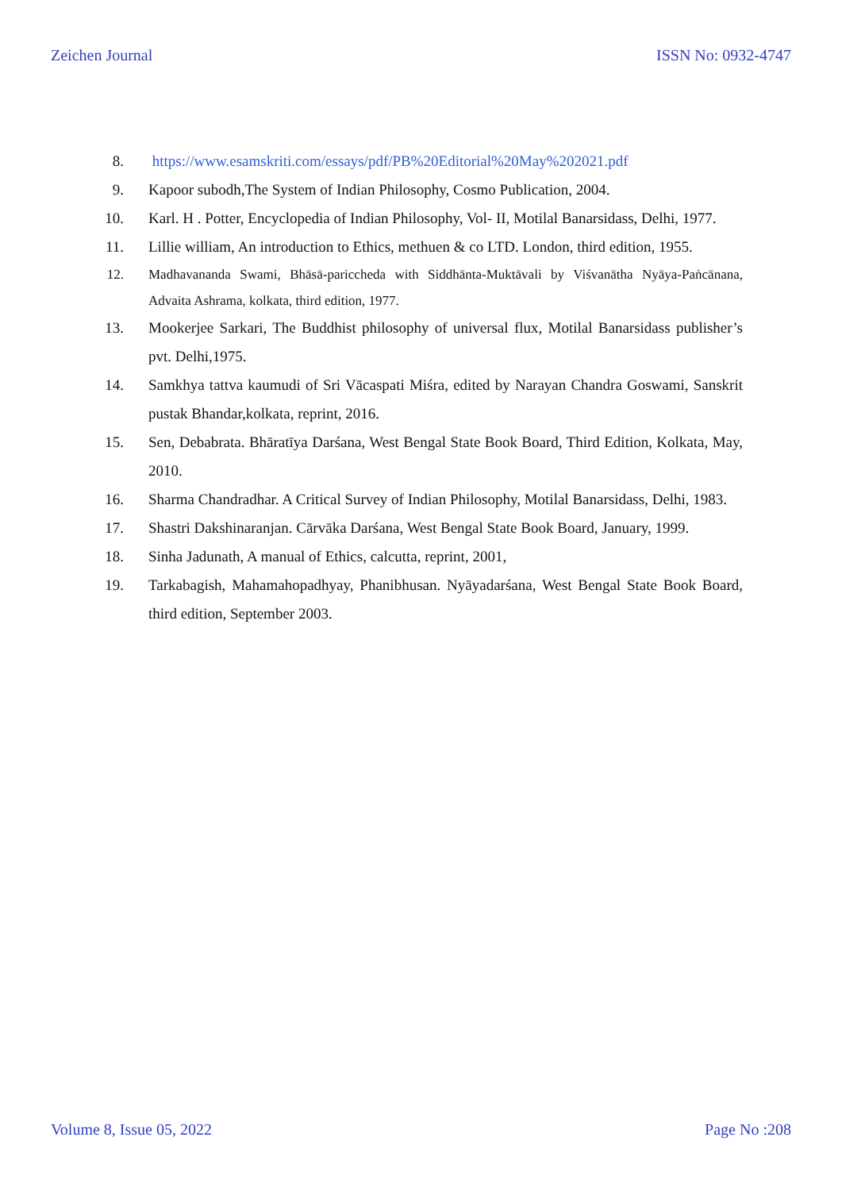Zeichen Journal ISSN No: 0932-4747
8. https://www.esamskriti.com/essays/pdf/PB%20Editorial%20May%202021.pdf
9. Kapoor subodh,The System of Indian Philosophy, Cosmo Publication, 2004.
10. Karl. H . Potter, Encyclopedia of Indian Philosophy, Vol- II, Motilal Banarsidass, Delhi, 1977.
11. Lillie william, An introduction to Ethics, methuen & co LTD. London, third edition, 1955.
12. Madhavananda Swami, Bhāsā-pariccheda with Siddhānta-Muktāvali by Viśvanātha Nyāya-Paṅcānana, Advaita Ashrama, kolkata, third edition, 1977.
13. Mookerjee Sarkari, The Buddhist philosophy of universal flux, Motilal Banarsidass publisher’s pvt. Delhi,1975.
14. Samkhya tattva kaumudi of Sri Vācaspati Miśra, edited by Narayan Chandra Goswami, Sanskrit pustak Bhandar,kolkata, reprint, 2016.
15. Sen, Debabrata. Bhāratīya Darśana, West Bengal State Book Board, Third Edition, Kolkata, May, 2010.
16. Sharma Chandradhar. A Critical Survey of Indian Philosophy, Motilal Banarsidass, Delhi, 1983.
17. Shastri Dakshinaranjan. Cārvāka Darśana, West Bengal State Book Board, January, 1999.
18. Sinha Jadunath, A manual of Ethics, calcutta, reprint, 2001,
19. Tarkabagish, Mahamahopadhyay, Phanibhusan. Nyāyadarśana, West Bengal State Book Board, third edition, September 2003.
Volume 8, Issue 05, 2022 Page No :208